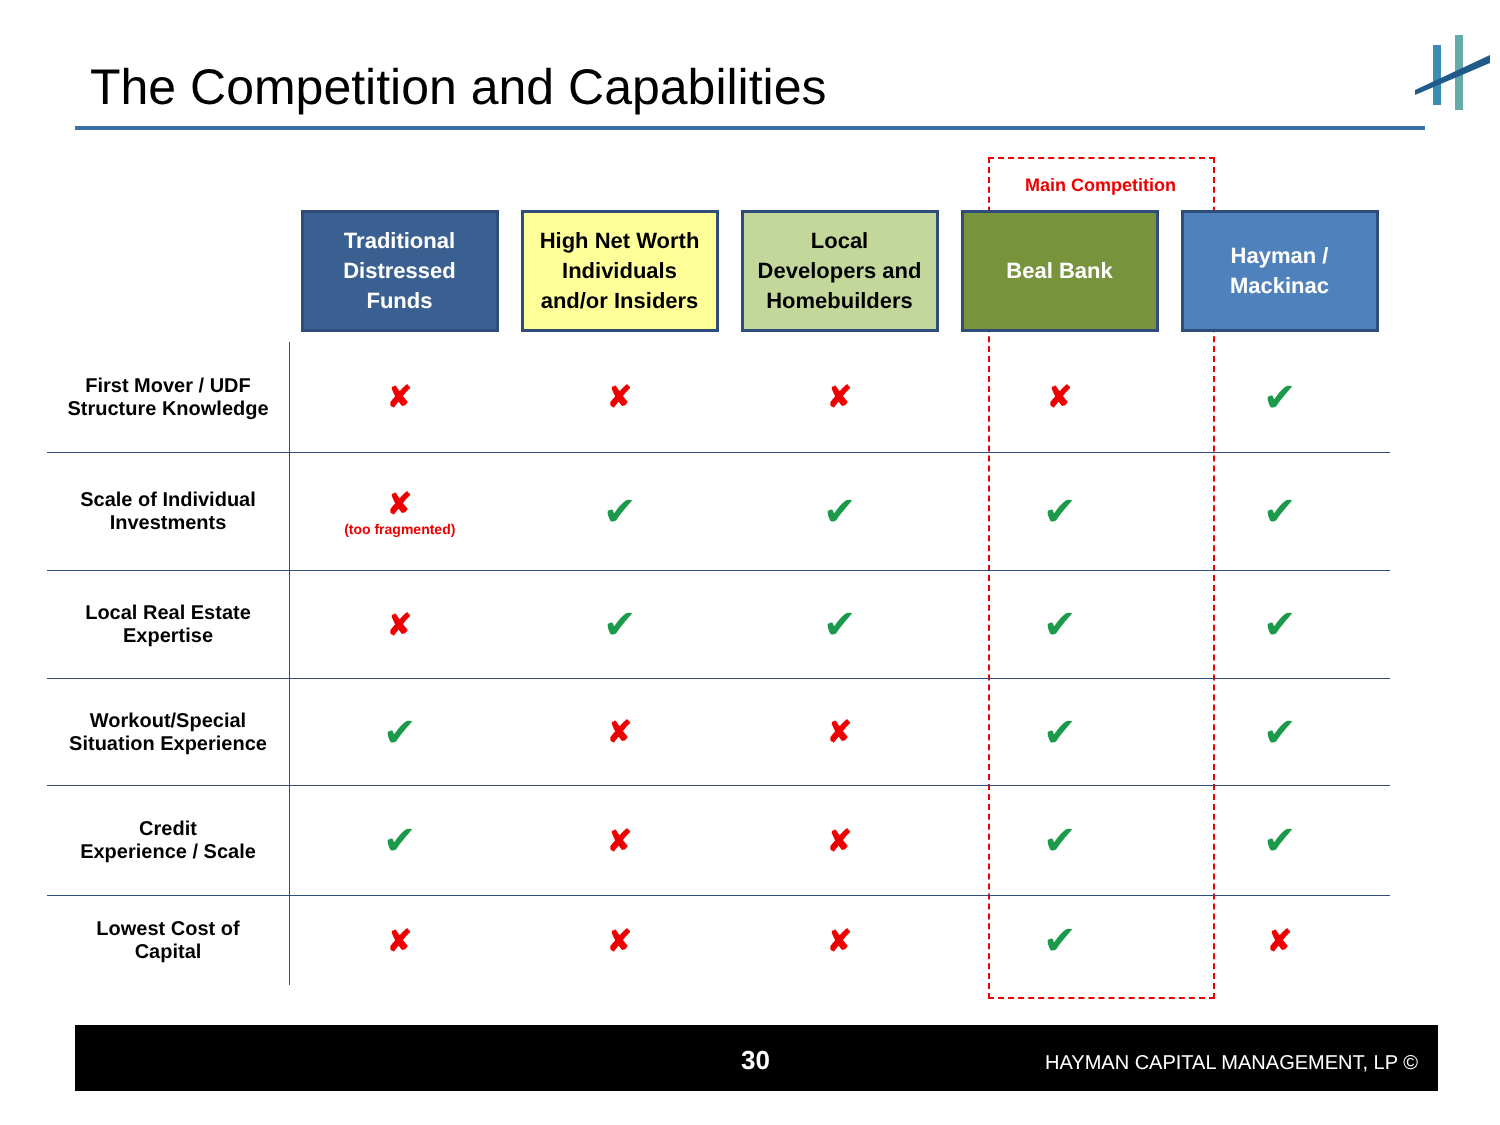The Competition and Capabilities
Main Competition
| | Traditional Distressed Funds | High Net Worth Individuals and/or Insiders | Local Developers and Homebuilders | Beal Bank | Hayman / Mackinac |
| --- | --- | --- | --- | --- | --- |
| First Mover / UDF Structure Knowledge | ✘ | ✘ | ✘ | ✘ | ✔ |
| Scale of Individual Investments | ✘ (too fragmented) | ✔ | ✔ | ✔ | ✔ |
| Local Real Estate Expertise | ✘ | ✔ | ✔ | ✔ | ✔ |
| Workout/Special Situation Experience | ✔ | ✘ | ✘ | ✔ | ✔ |
| Credit Experience / Scale | ✔ | ✘ | ✘ | ✔ | ✔ |
| Lowest Cost of Capital | ✘ | ✘ | ✘ | ✔ | ✘ |
30 HAYMAN CAPITAL MANAGEMENT, LP ©